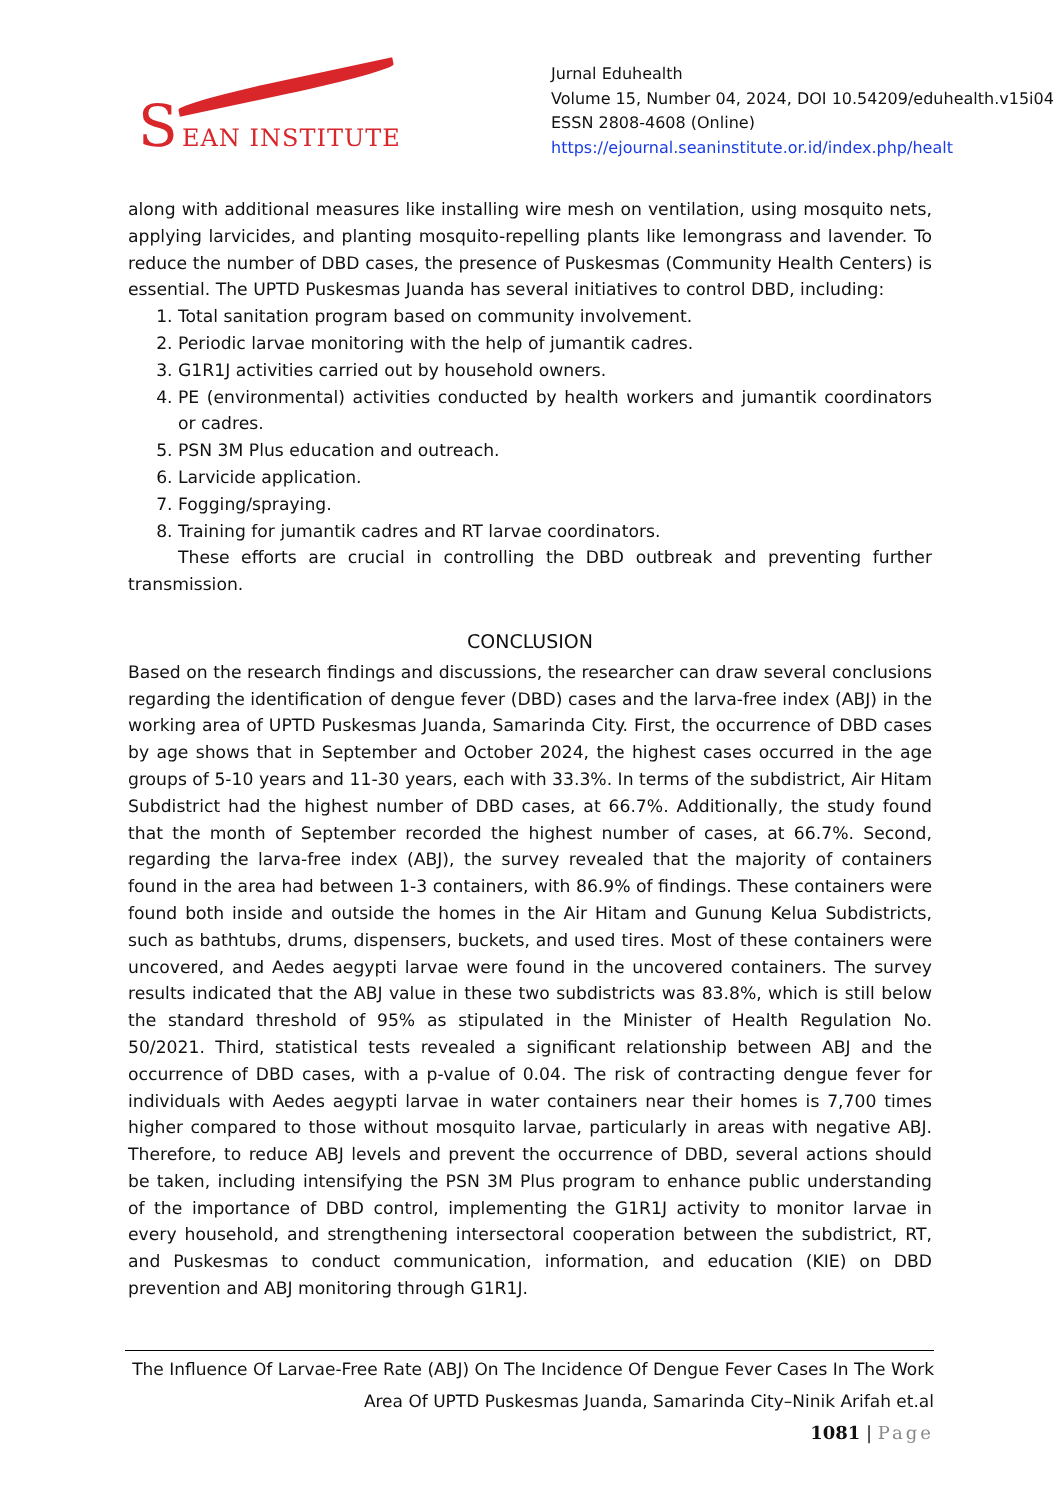S EAN INSTITUTE
Jurnal Eduhealth
Volume 15, Number 04, 2024, DOI 10.54209/eduhealth.v15i04
ESSN 2808-4608 (Online)
https://ejournal.seaninstitute.or.id/index.php/healt
along with additional measures like installing wire mesh on ventilation, using mosquito nets, applying larvicides, and planting mosquito-repelling plants like lemongrass and lavender. To reduce the number of DBD cases, the presence of Puskesmas (Community Health Centers) is essential. The UPTD Puskesmas Juanda has several initiatives to control DBD, including:
1. Total sanitation program based on community involvement.
2. Periodic larvae monitoring with the help of jumantik cadres.
3. G1R1J activities carried out by household owners.
4. PE (environmental) activities conducted by health workers and jumantik coordinators or cadres.
5. PSN 3M Plus education and outreach.
6. Larvicide application.
7. Fogging/spraying.
8. Training for jumantik cadres and RT larvae coordinators.
These efforts are crucial in controlling the DBD outbreak and preventing further transmission.
CONCLUSION
Based on the research findings and discussions, the researcher can draw several conclusions regarding the identification of dengue fever (DBD) cases and the larva-free index (ABJ) in the working area of UPTD Puskesmas Juanda, Samarinda City. First, the occurrence of DBD cases by age shows that in September and October 2024, the highest cases occurred in the age groups of 5-10 years and 11-30 years, each with 33.3%. In terms of the subdistrict, Air Hitam Subdistrict had the highest number of DBD cases, at 66.7%. Additionally, the study found that the month of September recorded the highest number of cases, at 66.7%. Second, regarding the larva-free index (ABJ), the survey revealed that the majority of containers found in the area had between 1-3 containers, with 86.9% of findings. These containers were found both inside and outside the homes in the Air Hitam and Gunung Kelua Subdistricts, such as bathtubs, drums, dispensers, buckets, and used tires. Most of these containers were uncovered, and Aedes aegypti larvae were found in the uncovered containers. The survey results indicated that the ABJ value in these two subdistricts was 83.8%, which is still below the standard threshold of 95% as stipulated in the Minister of Health Regulation No. 50/2021. Third, statistical tests revealed a significant relationship between ABJ and the occurrence of DBD cases, with a p-value of 0.04. The risk of contracting dengue fever for individuals with Aedes aegypti larvae in water containers near their homes is 7,700 times higher compared to those without mosquito larvae, particularly in areas with negative ABJ. Therefore, to reduce ABJ levels and prevent the occurrence of DBD, several actions should be taken, including intensifying the PSN 3M Plus program to enhance public understanding of the importance of DBD control, implementing the G1R1J activity to monitor larvae in every household, and strengthening intersectoral cooperation between the subdistrict, RT, and Puskesmas to conduct communication, information, and education (KIE) on DBD prevention and ABJ monitoring through G1R1J.
The Influence Of Larvae-Free Rate (ABJ) On The Incidence Of Dengue Fever Cases In The Work Area Of UPTD Puskesmas Juanda, Samarinda City–Ninik Arifah et.al
1081 | Page